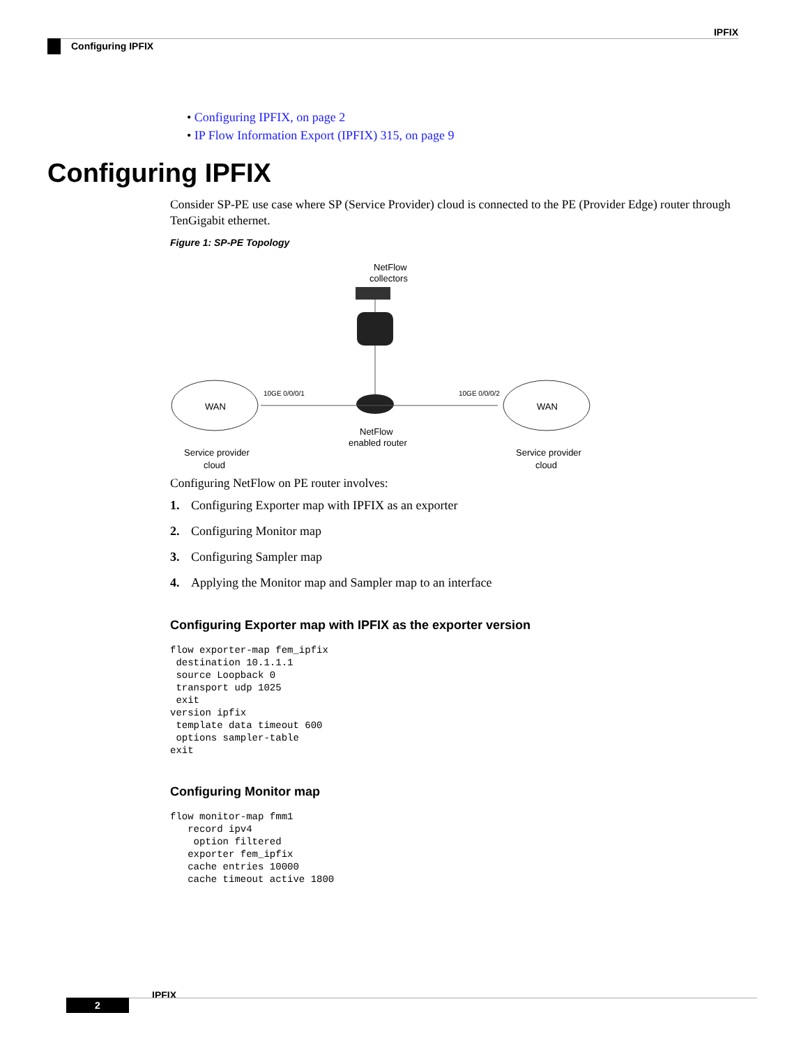IPFIX
Configuring IPFIX
• Configuring IPFIX, on page 2
• IP Flow Information Export (IPFIX) 315, on page 9
Configuring IPFIX
Consider SP-PE use case where SP (Service Provider) cloud is connected to the PE (Provider Edge) router through TenGigabit ethernet.
Figure 1: SP-PE Topology
NetFlow
collectors
WAN
WAN
10GE 0/0/0/1
10GE 0/0/0/2
NetFlow
enabled router
Service provider
cloud
Service provider
cloud
Configuring NetFlow on PE router involves:
1. Configuring Exporter map with IPFIX as an exporter
2. Configuring Monitor map
3. Configuring Sampler map
4. Applying the Monitor map and Sampler map to an interface
Configuring Exporter map with IPFIX as the exporter version
flow exporter-map fem_ipfix
 destination 10.1.1.1
 source Loopback 0
 transport udp 1025
 exit
version ipfix
 template data timeout 600
 options sampler-table
exit
Configuring Monitor map
flow monitor-map fmm1
   record ipv4
    option filtered
   exporter fem_ipfix
   cache entries 10000
   cache timeout active 1800
IPFIX
2